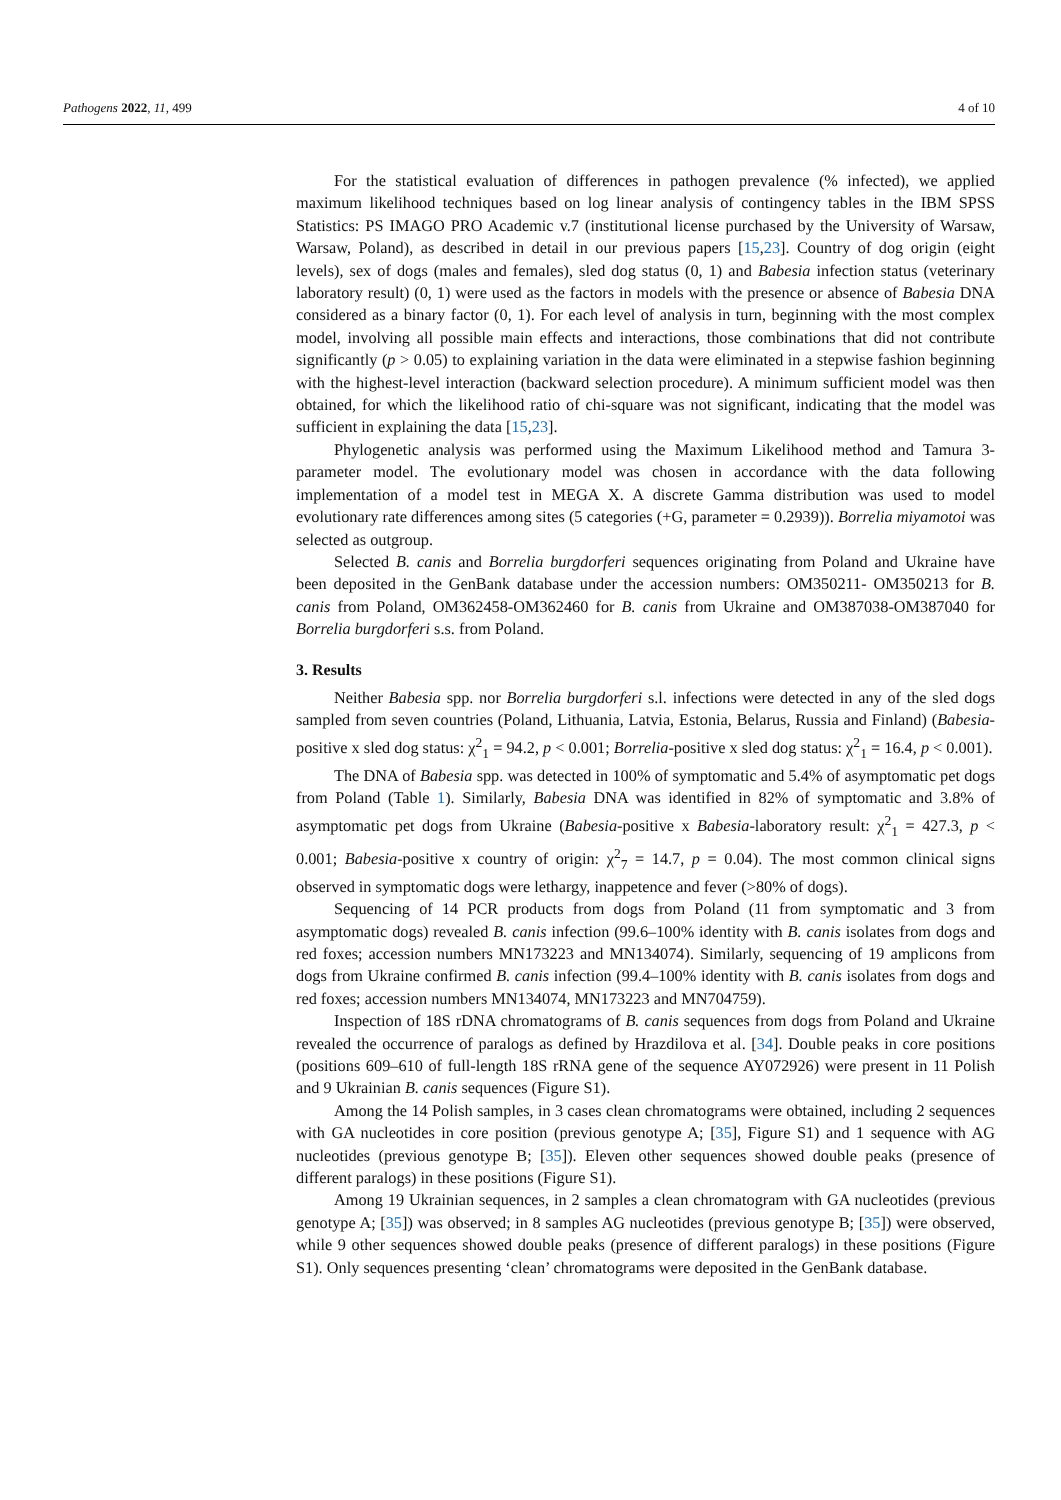Pathogens 2022, 11, 499 4 of 10
For the statistical evaluation of differences in pathogen prevalence (% infected), we applied maximum likelihood techniques based on log linear analysis of contingency tables in the IBM SPSS Statistics: PS IMAGO PRO Academic v.7 (institutional license purchased by the University of Warsaw, Warsaw, Poland), as described in detail in our previous papers [15,23]. Country of dog origin (eight levels), sex of dogs (males and females), sled dog status (0, 1) and Babesia infection status (veterinary laboratory result) (0, 1) were used as the factors in models with the presence or absence of Babesia DNA considered as a binary factor (0, 1). For each level of analysis in turn, beginning with the most complex model, involving all possible main effects and interactions, those combinations that did not contribute significantly (p > 0.05) to explaining variation in the data were eliminated in a stepwise fashion beginning with the highest-level interaction (backward selection procedure). A minimum sufficient model was then obtained, for which the likelihood ratio of chi-square was not significant, indicating that the model was sufficient in explaining the data [15,23].
Phylogenetic analysis was performed using the Maximum Likelihood method and Tamura 3-parameter model. The evolutionary model was chosen in accordance with the data following implementation of a model test in MEGA X. A discrete Gamma distribution was used to model evolutionary rate differences among sites (5 categories (+G, parameter = 0.2939)). Borrelia miyamotoi was selected as outgroup.
Selected B. canis and Borrelia burgdorferi sequences originating from Poland and Ukraine have been deposited in the GenBank database under the accession numbers: OM350211- OM350213 for B. canis from Poland, OM362458-OM362460 for B. canis from Ukraine and OM387038-OM387040 for Borrelia burgdorferi s.s. from Poland.
3. Results
Neither Babesia spp. nor Borrelia burgdorferi s.l. infections were detected in any of the sled dogs sampled from seven countries (Poland, Lithuania, Latvia, Estonia, Belarus, Russia and Finland) (Babesia-positive x sled dog status: χ<sup>2</sup><sub>1</sub> = 94.2, p < 0.001; Borrelia-positive x sled dog status: χ<sup>2</sup><sub>1</sub> = 16.4, p < 0.001).
The DNA of Babesia spp. was detected in 100% of symptomatic and 5.4% of asymptomatic pet dogs from Poland (Table 1). Similarly, Babesia DNA was identified in 82% of symptomatic and 3.8% of asymptomatic pet dogs from Ukraine (Babesia-positive x Babesia-laboratory result: χ<sup>2</sup><sub>1</sub> = 427.3, p < 0.001; Babesia-positive x country of origin: χ<sup>2</sup><sub>7</sub> = 14.7, p = 0.04). The most common clinical signs observed in symptomatic dogs were lethargy, inappetence and fever (>80% of dogs).
Sequencing of 14 PCR products from dogs from Poland (11 from symptomatic and 3 from asymptomatic dogs) revealed B. canis infection (99.6–100% identity with B. canis isolates from dogs and red foxes; accession numbers MN173223 and MN134074). Similarly, sequencing of 19 amplicons from dogs from Ukraine confirmed B. canis infection (99.4–100% identity with B. canis isolates from dogs and red foxes; accession numbers MN134074, MN173223 and MN704759).
Inspection of 18S rDNA chromatograms of B. canis sequences from dogs from Poland and Ukraine revealed the occurrence of paralogs as defined by Hrazdilova et al. [34]. Double peaks in core positions (positions 609–610 of full-length 18S rRNA gene of the sequence AY072926) were present in 11 Polish and 9 Ukrainian B. canis sequences (Figure S1).
Among the 14 Polish samples, in 3 cases clean chromatograms were obtained, including 2 sequences with GA nucleotides in core position (previous genotype A; [35], Figure S1) and 1 sequence with AG nucleotides (previous genotype B; [35]). Eleven other sequences showed double peaks (presence of different paralogs) in these positions (Figure S1).
Among 19 Ukrainian sequences, in 2 samples a clean chromatogram with GA nucleotides (previous genotype A; [35]) was observed; in 8 samples AG nucleotides (previous genotype B; [35]) were observed, while 9 other sequences showed double peaks (presence of different paralogs) in these positions (Figure S1). Only sequences presenting ‘clean’ chromatograms were deposited in the GenBank database.